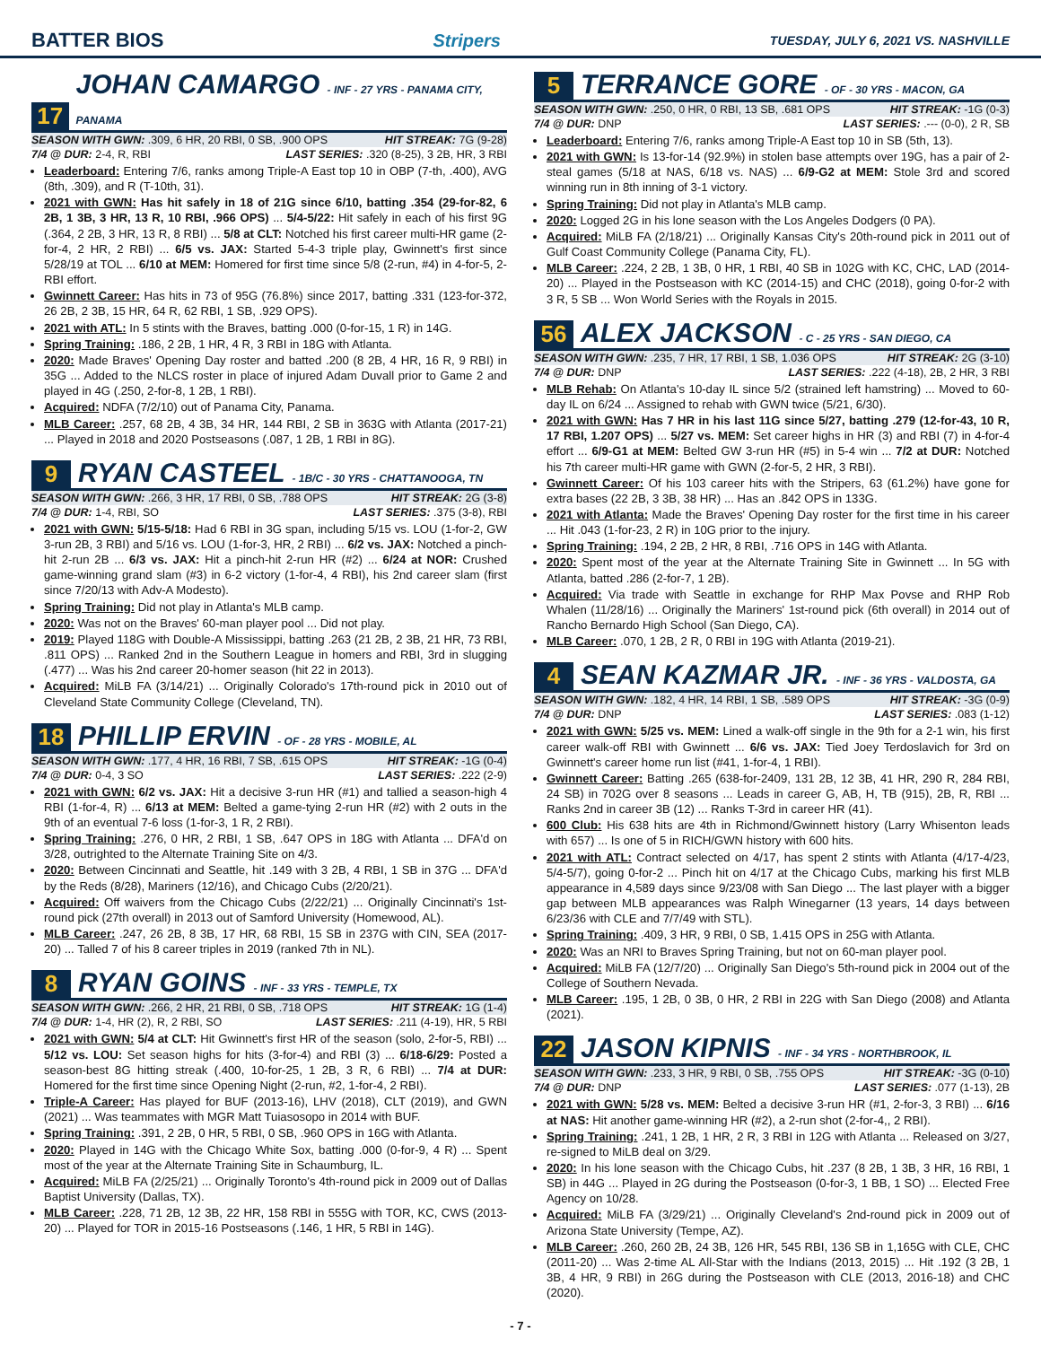BATTER BIOS Stripers TUESDAY, JULY 6, 2021 VS. NASHVILLE
17 JOHAN CAMARGO - INF - 27 YRS - PANAMA CITY, PANAMA
SEASON WITH GWN: .309, 6 HR, 20 RBI, 0 SB, .900 OPS HIT STREAK: 7G (9-28)
7/4 @ DUR: 2-4, R, RBI LAST SERIES: .320 (8-25), 3 2B, HR, 3 RBI
Leaderboard: Entering 7/6, ranks among Triple-A East top 10 in OBP (7-th, .400), AVG (8th, .309), and R (T-10th, 31).
2021 with GWN: Has hit safely in 18 of 21G since 6/10, batting .354 (29-for-82, 6 2B, 1 3B, 3 HR, 13 R, 10 RBI, .966 OPS) ... 5/4-5/22: Hit safely in each of his first 9G (.364, 2 2B, 3 HR, 13 R, 8 RBI) ... 5/8 at CLT: Notched his first career multi-HR game (2-for-4, 2 HR, 2 RBI) ... 6/5 vs. JAX: Started 5-4-3 triple play, Gwinnett's first since 5/28/19 at TOL ... 6/10 at MEM: Homered for first time since 5/8 (2-run, #4) in 4-for-5, 2-RBI effort.
Gwinnett Career: Has hits in 73 of 95G (76.8%) since 2017, batting .331 (123-for-372, 26 2B, 2 3B, 15 HR, 64 R, 62 RBI, 1 SB, .929 OPS).
2021 with ATL: In 5 stints with the Braves, batting .000 (0-for-15, 1 R) in 14G.
Spring Training: .186, 2 2B, 1 HR, 4 R, 3 RBI in 18G with Atlanta.
2020: Made Braves' Opening Day roster and batted .200 (8 2B, 4 HR, 16 R, 9 RBI) in 35G ... Added to the NLCS roster in place of injured Adam Duvall prior to Game 2 and played in 4G (.250, 2-for-8, 1 2B, 1 RBI).
Acquired: NDFA (7/2/10) out of Panama City, Panama.
MLB Career: .257, 68 2B, 4 3B, 34 HR, 144 RBI, 2 SB in 363G with Atlanta (2017-21) ... Played in 2018 and 2020 Postseasons (.087, 1 2B, 1 RBI in 8G).
9 RYAN CASTEEL - 1B/C - 30 YRS - CHATTANOOGA, TN
SEASON WITH GWN: .266, 3 HR, 17 RBI, 0 SB, .788 OPS HIT STREAK: 2G (3-8)
7/4 @ DUR: 1-4, RBI, SO LAST SERIES: .375 (3-8), RBI
2021 with GWN: 5/15-5/18: Had 6 RBI in 3G span, including 5/15 vs. LOU (1-for-2, GW 3-run 2B, 3 RBI) and 5/16 vs. LOU (1-for-3, HR, 2 RBI) ... 6/2 vs. JAX: Notched a pinch-hit 2-run 2B ... 6/3 vs. JAX: Hit a pinch-hit 2-run HR (#2) ... 6/24 at NOR: Crushed game-winning grand slam (#3) in 6-2 victory (1-for-4, 4 RBI), his 2nd career slam (first since 7/20/13 with Adv-A Modesto).
Spring Training: Did not play in Atlanta's MLB camp.
2020: Was not on the Braves' 60-man player pool ... Did not play.
2019: Played 118G with Double-A Mississippi, batting .263 (21 2B, 2 3B, 21 HR, 73 RBI, .811 OPS) ... Ranked 2nd in the Southern League in homers and RBI, 3rd in slugging (.477) ... Was his 2nd career 20-homer season (hit 22 in 2013).
Acquired: MiLB FA (3/14/21) ... Originally Colorado's 17th-round pick in 2010 out of Cleveland State Community College (Cleveland, TN).
18 PHILLIP ERVIN - OF - 28 YRS - MOBILE, AL
SEASON WITH GWN: .177, 4 HR, 16 RBI, 7 SB, .615 OPS HIT STREAK: -1G (0-4)
7/4 @ DUR: 0-4, 3 SO LAST SERIES: .222 (2-9)
2021 with GWN: 6/2 vs. JAX: Hit a decisive 3-run HR (#1) and tallied a season-high 4 RBI (1-for-4, R) ... 6/13 at MEM: Belted a game-tying 2-run HR (#2) with 2 outs in the 9th of an eventual 7-6 loss (1-for-3, 1 R, 2 RBI).
Spring Training: .276, 0 HR, 2 RBI, 1 SB, .647 OPS in 18G with Atlanta ... DFA'd on 3/28, outrighted to the Alternate Training Site on 4/3.
2020: Between Cincinnati and Seattle, hit .149 with 3 2B, 4 RBI, 1 SB in 37G ... DFA'd by the Reds (8/28), Mariners (12/16), and Chicago Cubs (2/20/21).
Acquired: Off waivers from the Chicago Cubs (2/22/21) ... Originally Cincinnati's 1st-round pick (27th overall) in 2013 out of Samford University (Homewood, AL).
MLB Career: .247, 26 2B, 8 3B, 17 HR, 68 RBI, 15 SB in 237G with CIN, SEA (2017-20) ... Talled 7 of his 8 career triples in 2019 (ranked 7th in NL).
8 RYAN GOINS - INF - 33 YRS - TEMPLE, TX
SEASON WITH GWN: .266, 2 HR, 21 RBI, 0 SB, .718 OPS HIT STREAK: 1G (1-4)
7/4 @ DUR: 1-4, HR (2), R, 2 RBI, SO LAST SERIES: .211 (4-19), HR, 5 RBI
2021 with GWN: 5/4 at CLT: Hit Gwinnett's first HR of the season (solo, 2-for-5, RBI) ... 5/12 vs. LOU: Set season highs for hits (3-for-4) and RBI (3) ... 6/18-6/29: Posted a season-best 8G hitting streak (.400, 10-for-25, 1 2B, 3 R, 6 RBI) ... 7/4 at DUR: Homered for the first time since Opening Night (2-run, #2, 1-for-4, 2 RBI).
Triple-A Career: Has played for BUF (2013-16), LHV (2018), CLT (2019), and GWN (2021) ... Was teammates with MGR Matt Tuiasosopo in 2014 with BUF.
Spring Training: .391, 2 2B, 0 HR, 5 RBI, 0 SB, .960 OPS in 16G with Atlanta.
2020: Played in 14G with the Chicago White Sox, batting .000 (0-for-9, 4 R) ... Spent most of the year at the Alternate Training Site in Schaumburg, IL.
Acquired: MiLB FA (2/25/21) ... Originally Toronto's 4th-round pick in 2009 out of Dallas Baptist University (Dallas, TX).
MLB Career: .228, 71 2B, 12 3B, 22 HR, 158 RBI in 555G with TOR, KC, CWS (2013-20) ... Played for TOR in 2015-16 Postseasons (.146, 1 HR, 5 RBI in 14G).
5 TERRANCE GORE - OF - 30 YRS - MACON, GA
SEASON WITH GWN: .250, 0 HR, 0 RBI, 13 SB, .681 OPS HIT STREAK: -1G (0-3)
7/4 @ DUR: DNP LAST SERIES: .--- (0-0), 2 R, SB
Leaderboard: Entering 7/6, ranks among Triple-A East top 10 in SB (5th, 13).
2021 with GWN: Is 13-for-14 (92.9%) in stolen base attempts over 19G, has a pair of 2-steal games (5/18 at NAS, 6/18 vs. NAS) ... 6/9-G2 at MEM: Stole 3rd and scored winning run in 8th inning of 3-1 victory.
Spring Training: Did not play in Atlanta's MLB camp.
2020: Logged 2G in his lone season with the Los Angeles Dodgers (0 PA).
Acquired: MiLB FA (2/18/21) ... Originally Kansas City's 20th-round pick in 2011 out of Gulf Coast Community College (Panama City, FL).
MLB Career: .224, 2 2B, 1 3B, 0 HR, 1 RBI, 40 SB in 102G with KC, CHC, LAD (2014-20) ... Played in the Postseason with KC (2014-15) and CHC (2018), going 0-for-2 with 3 R, 5 SB ... Won World Series with the Royals in 2015.
56 ALEX JACKSON - C - 25 YRS - SAN DIEGO, CA
SEASON WITH GWN: .235, 7 HR, 17 RBI, 1 SB, 1.036 OPS HIT STREAK: 2G (3-10)
7/4 @ DUR: DNP LAST SERIES: .222 (4-18), 2B, 2 HR, 3 RBI
MLB Rehab: On Atlanta's 10-day IL since 5/2 (strained left hamstring) ... Moved to 60-day IL on 6/24 ... Assigned to rehab with GWN twice (5/21, 6/30).
2021 with GWN: Has 7 HR in his last 11G since 5/27, batting .279 (12-for-43, 10 R, 17 RBI, 1.207 OPS) ... 5/27 vs. MEM: Set career highs in HR (3) and RBI (7) in 4-for-4 effort ... 6/9-G1 at MEM: Belted GW 3-run HR (#5) in 5-4 win ... 7/2 at DUR: Notched his 7th career multi-HR game with GWN (2-for-5, 2 HR, 3 RBI).
Gwinnett Career: Of his 103 career hits with the Stripers, 63 (61.2%) have gone for extra bases (22 2B, 3 3B, 38 HR) ... Has an .842 OPS in 133G.
2021 with Atlanta: Made the Braves' Opening Day roster for the first time in his career ... Hit .043 (1-for-23, 2 R) in 10G prior to the injury.
Spring Training: .194, 2 2B, 2 HR, 8 RBI, .716 OPS in 14G with Atlanta.
2020: Spent most of the year at the Alternate Training Site in Gwinnett ... In 5G with Atlanta, batted .286 (2-for-7, 1 2B).
Acquired: Via trade with Seattle in exchange for RHP Max Povse and RHP Rob Whalen (11/28/16) ... Originally the Mariners' 1st-round pick (6th overall) in 2014 out of Rancho Bernardo High School (San Diego, CA).
MLB Career: .070, 1 2B, 2 R, 0 RBI in 19G with Atlanta (2019-21).
4 SEAN KAZMAR JR. - INF - 36 YRS - VALDOSTA, GA
SEASON WITH GWN: .182, 4 HR, 14 RBI, 1 SB, .589 OPS HIT STREAK: -3G (0-9)
7/4 @ DUR: DNP LAST SERIES: .083 (1-12)
2021 with GWN: 5/25 vs. MEM: Lined a walk-off single in the 9th for a 2-1 win, his first career walk-off RBI with Gwinnett ... 6/6 vs. JAX: Tied Joey Terdoslavich for 3rd on Gwinnett's career home run list (#41, 1-for-4, 1 RBI).
Gwinnett Career: Batting .265 (638-for-2409, 131 2B, 12 3B, 41 HR, 290 R, 284 RBI, 24 SB) in 702G over 8 seasons ... Leads in career G, AB, H, TB (915), 2B, R, RBI ... Ranks 2nd in career 3B (12) ... Ranks T-3rd in career HR (41).
600 Club: His 638 hits are 4th in Richmond/Gwinnett history (Larry Whisenton leads with 657) ... Is one of 5 in RICH/GWN history with 600 hits.
2021 with ATL: Contract selected on 4/17, has spent 2 stints with Atlanta (4/17-4/23, 5/4-5/7), going 0-for-2 ... Pinch hit on 4/17 at the Chicago Cubs, marking his first MLB appearance in 4,589 days since 9/23/08 with San Diego ... The last player with a bigger gap between MLB appearances was Ralph Winegarner (13 years, 14 days between 6/23/36 with CLE and 7/7/49 with STL).
Spring Training: .409, 3 HR, 9 RBI, 0 SB, 1.415 OPS in 25G with Atlanta.
2020: Was an NRI to Braves Spring Training, but not on 60-man player pool.
Acquired: MiLB FA (12/7/20) ... Originally San Diego's 5th-round pick in 2004 out of the College of Southern Nevada.
MLB Career: .195, 1 2B, 0 3B, 0 HR, 2 RBI in 22G with San Diego (2008) and Atlanta (2021).
22 JASON KIPNIS - INF - 34 YRS - NORTHBROOK, IL
SEASON WITH GWN: .233, 3 HR, 9 RBI, 0 SB, .755 OPS HIT STREAK: -3G (0-10)
7/4 @ DUR: DNP LAST SERIES: .077 (1-13), 2B
2021 with GWN: 5/28 vs. MEM: Belted a decisive 3-run HR (#1, 2-for-3, 3 RBI) ... 6/16 at NAS: Hit another game-winning HR (#2), a 2-run shot (2-for-4,, 2 RBI).
Spring Training: .241, 1 2B, 1 HR, 2 R, 3 RBI in 12G with Atlanta ... Released on 3/27, re-signed to MiLB deal on 3/29.
2020: In his lone season with the Chicago Cubs, hit .237 (8 2B, 1 3B, 3 HR, 16 RBI, 1 SB) in 44G ... Played in 2G during the Postseason (0-for-3, 1 BB, 1 SO) ... Elected Free Agency on 10/28.
Acquired: MiLB FA (3/29/21) ... Originally Cleveland's 2nd-round pick in 2009 out of Arizona State University (Tempe, AZ).
MLB Career: .260, 260 2B, 24 3B, 126 HR, 545 RBI, 136 SB in 1,165G with CLE, CHC (2011-20) ... Was 2-time AL All-Star with the Indians (2013, 2015) ... Hit .192 (3 2B, 1 3B, 4 HR, 9 RBI) in 26G during the Postseason with CLE (2013, 2016-18) and CHC (2020).
- 7 -